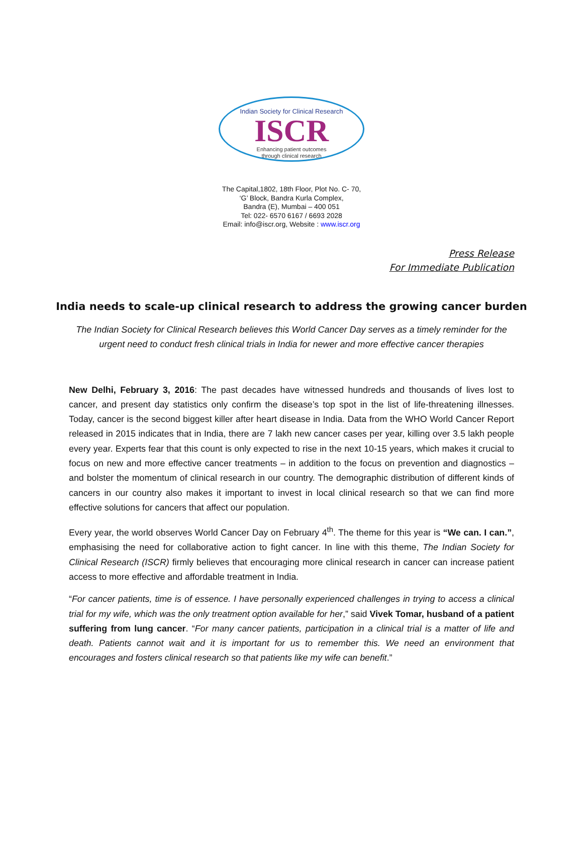Indian Society for Clinical Research
ISCR
Enhancing patient outcomes
through clinical research
The Capital,1802, 18th Floor, Plot No. C- 70,
‘G’ Block, Bandra Kurla Complex,
Bandra (E), Mumbai – 400 051
Tel: 022- 6570 6167 / 6693 2028
Email: info@iscr.org, Website : www.iscr.org
Press Release
For Immediate Publication
India needs to scale-up clinical research to address the growing cancer burden
The Indian Society for Clinical Research believes this World Cancer Day serves as a timely reminder for the urgent need to conduct fresh clinical trials in India for newer and more effective cancer therapies
New Delhi, February 3, 2016: The past decades have witnessed hundreds and thousands of lives lost to cancer, and present day statistics only confirm the disease’s top spot in the list of life-threatening illnesses. Today, cancer is the second biggest killer after heart disease in India. Data from the WHO World Cancer Report released in 2015 indicates that in India, there are 7 lakh new cancer cases per year, killing over 3.5 lakh people every year. Experts fear that this count is only expected to rise in the next 10-15 years, which makes it crucial to focus on new and more effective cancer treatments – in addition to the focus on prevention and diagnostics – and bolster the momentum of clinical research in our country. The demographic distribution of different kinds of cancers in our country also makes it important to invest in local clinical research so that we can find more effective solutions for cancers that affect our population.
Every year, the world observes World Cancer Day on February 4<sup>th</sup>. The theme for this year is “We can. I can.”, emphasising the need for collaborative action to fight cancer. In line with this theme, The Indian Society for Clinical Research (ISCR) firmly believes that encouraging more clinical research in cancer can increase patient access to more effective and affordable treatment in India.
“For cancer patients, time is of essence. I have personally experienced challenges in trying to access a clinical trial for my wife, which was the only treatment option available for her,” said Vivek Tomar, husband of a patient suffering from lung cancer. “For many cancer patients, participation in a clinical trial is a matter of life and death. Patients cannot wait and it is important for us to remember this. We need an environment that encourages and fosters clinical research so that patients like my wife can benefit.”